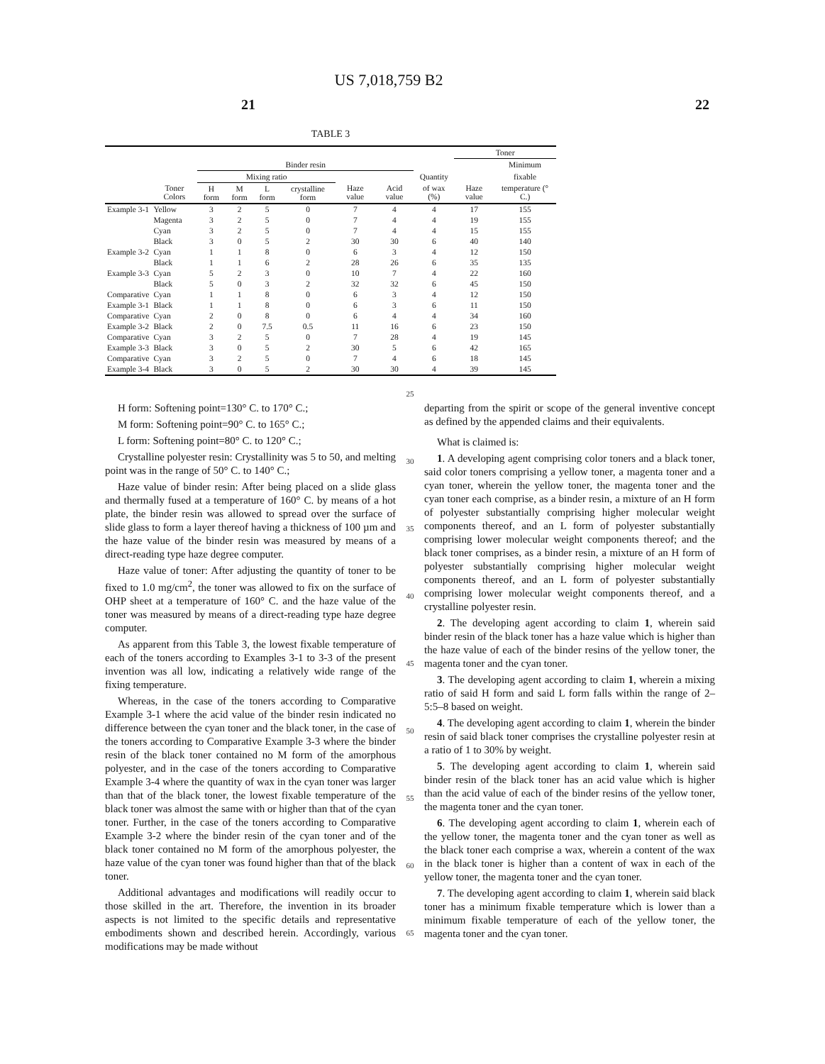US 7,018,759 B2
21 22
TABLE 3
| | | | | | | | | | Toner | |
| --- | --- | --- | --- | --- | --- | --- | --- | --- | --- | --- |
| | | Binder resin | | | | | | | | Minimum |
| | | Mixing ratio | | | | | | Quantity | | fixable |
| | Toner Colors | H form | M form | L form | crystalline form | Haze value | Acid value | of wax (%) | Haze value | temperature (° C.) |
| Example 3-1 | Yellow | 3 | 2 | 5 | 0 | 7 | 4 | 4 | 17 | 155 |
| | Magenta | 3 | 2 | 5 | 0 | 7 | 4 | 4 | 19 | 155 |
| | Cyan | 3 | 2 | 5 | 0 | 7 | 4 | 4 | 15 | 155 |
| | Black | 3 | 0 | 5 | 2 | 30 | 30 | 6 | 40 | 140 |
| Example 3-2 | Cyan | 1 | 1 | 8 | 0 | 6 | 3 | 4 | 12 | 150 |
| | Black | 1 | 1 | 6 | 2 | 28 | 26 | 6 | 35 | 135 |
| Example 3-3 | Cyan | 5 | 2 | 3 | 0 | 10 | 7 | 4 | 22 | 160 |
| | Black | 5 | 0 | 3 | 2 | 32 | 32 | 6 | 45 | 150 |
| Comparative | Cyan | 1 | 1 | 8 | 0 | 6 | 3 | 4 | 12 | 150 |
| Example 3-1 | Black | 1 | 1 | 8 | 0 | 6 | 3 | 6 | 11 | 150 |
| Comparative | Cyan | 2 | 0 | 8 | 0 | 6 | 4 | 4 | 34 | 160 |
| Example 3-2 | Black | 2 | 0 | 7.5 | 0.5 | 11 | 16 | 6 | 23 | 150 |
| Comparative | Cyan | 3 | 2 | 5 | 0 | 7 | 28 | 4 | 19 | 145 |
| Example 3-3 | Black | 3 | 0 | 5 | 2 | 30 | 5 | 6 | 42 | 165 |
| Comparative | Cyan | 3 | 2 | 5 | 0 | 7 | 4 | 6 | 18 | 145 |
| Example 3-4 | Black | 3 | 0 | 5 | 2 | 30 | 30 | 4 | 39 | 145 |
H form: Softening point=130° C. to 170° C.;
M form: Softening point=90° C. to 165° C.;
L form: Softening point=80° C. to 120° C.;
Crystalline polyester resin: Crystallinity was 5 to 50, and melting point was in the range of 50° C. to 140° C.;
Haze value of binder resin: After being placed on a slide glass and thermally fused at a temperature of 160° C. by means of a hot plate, the binder resin was allowed to spread over the surface of slide glass to form a layer thereof having a thickness of 100 µm and the haze value of the binder resin was measured by means of a direct-reading type haze degree computer.
Haze value of toner: After adjusting the quantity of toner to be fixed to 1.0 mg/cm<sup>2</sup>, the toner was allowed to fix on the surface of OHP sheet at a temperature of 160° C. and the haze value of the toner was measured by means of a direct-reading type haze degree computer.
As apparent from this Table 3, the lowest fixable temperature of each of the toners according to Examples 3-1 to 3-3 of the present invention was all low, indicating a relatively wide range of the fixing temperature.
Whereas, in the case of the toners according to Comparative Example 3-1 where the acid value of the binder resin indicated no difference between the cyan toner and the black toner, in the case of the toners according to Comparative Example 3-3 where the binder resin of the black toner contained no M form of the amorphous polyester, and in the case of the toners according to Comparative Example 3-4 where the quantity of wax in the cyan toner was larger than that of the black toner, the lowest fixable temperature of the black toner was almost the same with or higher than that of the cyan toner. Further, in the case of the toners according to Comparative Example 3-2 where the binder resin of the cyan toner and of the black toner contained no M form of the amorphous polyester, the haze value of the cyan toner was found higher than that of the black toner.
Additional advantages and modifications will readily occur to those skilled in the art. Therefore, the invention in its broader aspects is not limited to the specific details and representative embodiments shown and described herein. Accordingly, various modifications may be made without
25
30
35
40
45
50
55
60
65
departing from the spirit or scope of the general inventive concept as defined by the appended claims and their equivalents.
What is claimed is:
1. A developing agent comprising color toners and a black toner, said color toners comprising a yellow toner, a magenta toner and a cyan toner, wherein the yellow toner, the magenta toner and the cyan toner each comprise, as a binder resin, a mixture of an H form of polyester substantially comprising higher molecular weight components thereof, and an L form of polyester substantially comprising lower molecular weight components thereof; and the black toner comprises, as a binder resin, a mixture of an H form of polyester substantially comprising higher molecular weight components thereof, and an L form of polyester substantially comprising lower molecular weight components thereof, and a crystalline polyester resin.
2. The developing agent according to claim 1, wherein said binder resin of the black toner has a haze value which is higher than the haze value of each of the binder resins of the yellow toner, the magenta toner and the cyan toner.
3. The developing agent according to claim 1, wherein a mixing ratio of said H form and said L form falls within the range of 2–5:5–8 based on weight.
4. The developing agent according to claim 1, wherein the binder resin of said black toner comprises the crystalline polyester resin at a ratio of 1 to 30% by weight.
5. The developing agent according to claim 1, wherein said binder resin of the black toner has an acid value which is higher than the acid value of each of the binder resins of the yellow toner, the magenta toner and the cyan toner.
6. The developing agent according to claim 1, wherein each of the yellow toner, the magenta toner and the cyan toner as well as the black toner each comprise a wax, wherein a content of the wax in the black toner is higher than a content of wax in each of the yellow toner, the magenta toner and the cyan toner.
7. The developing agent according to claim 1, wherein said black toner has a minimum fixable temperature which is lower than a minimum fixable temperature of each of the yellow toner, the magenta toner and the cyan toner.